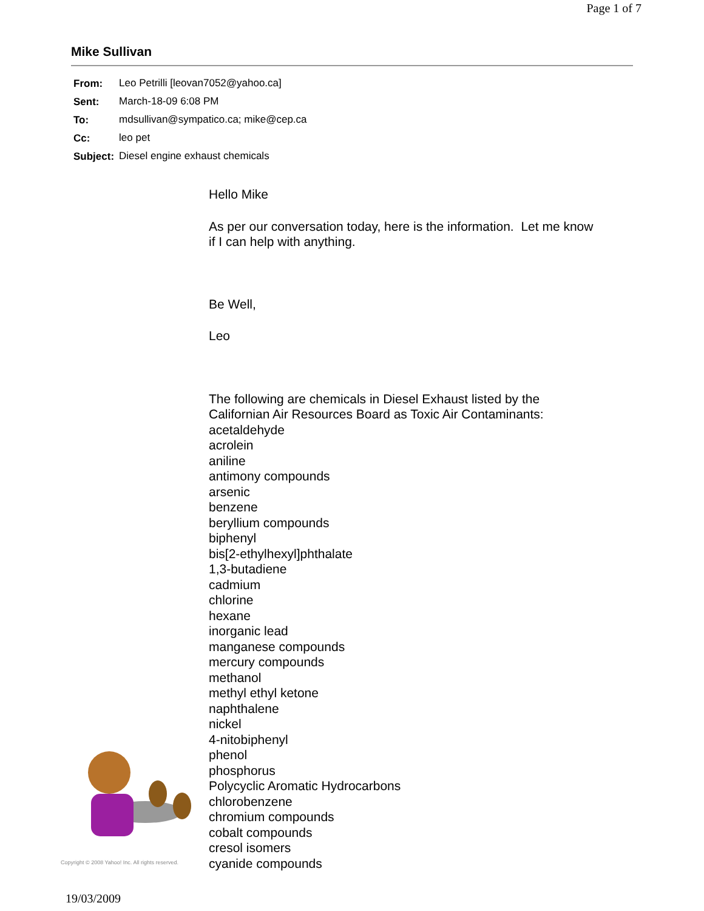Page 1 of 7
Mike Sullivan
| From: | Leo Petrilli [leovan7052@yahoo.ca] |
| Sent: | March-18-09 6:08 PM |
| To: | mdsullivan@sympatico.ca; mike@cep.ca |
| Cc: | leo pet |
| Subject: | Diesel engine exhaust chemicals |
Copyright © 2008 Yahoo! Inc. All rights reserved.
Hello Mike
As per our conversation today, here is the information. Let me know
if I can help with anything.
Be Well,
Leo
The following are chemicals in Diesel Exhaust listed by the
Californian Air Resources Board as Toxic Air Contaminants:
acetaldehyde
acrolein
aniline
antimony compounds
arsenic
benzene
beryllium compounds
biphenyl
bis[2-ethylhexyl]phthalate
1,3-butadiene
cadmium
chlorine
hexane
inorganic lead
manganese compounds
mercury compounds
methanol
methyl ethyl ketone
naphthalene
nickel
4-nitobiphenyl
phenol
phosphorus
Polycyclic Aromatic Hydrocarbons
chlorobenzene
chromium compounds
cobalt compounds
cresol isomers
cyanide compounds
19/03/2009